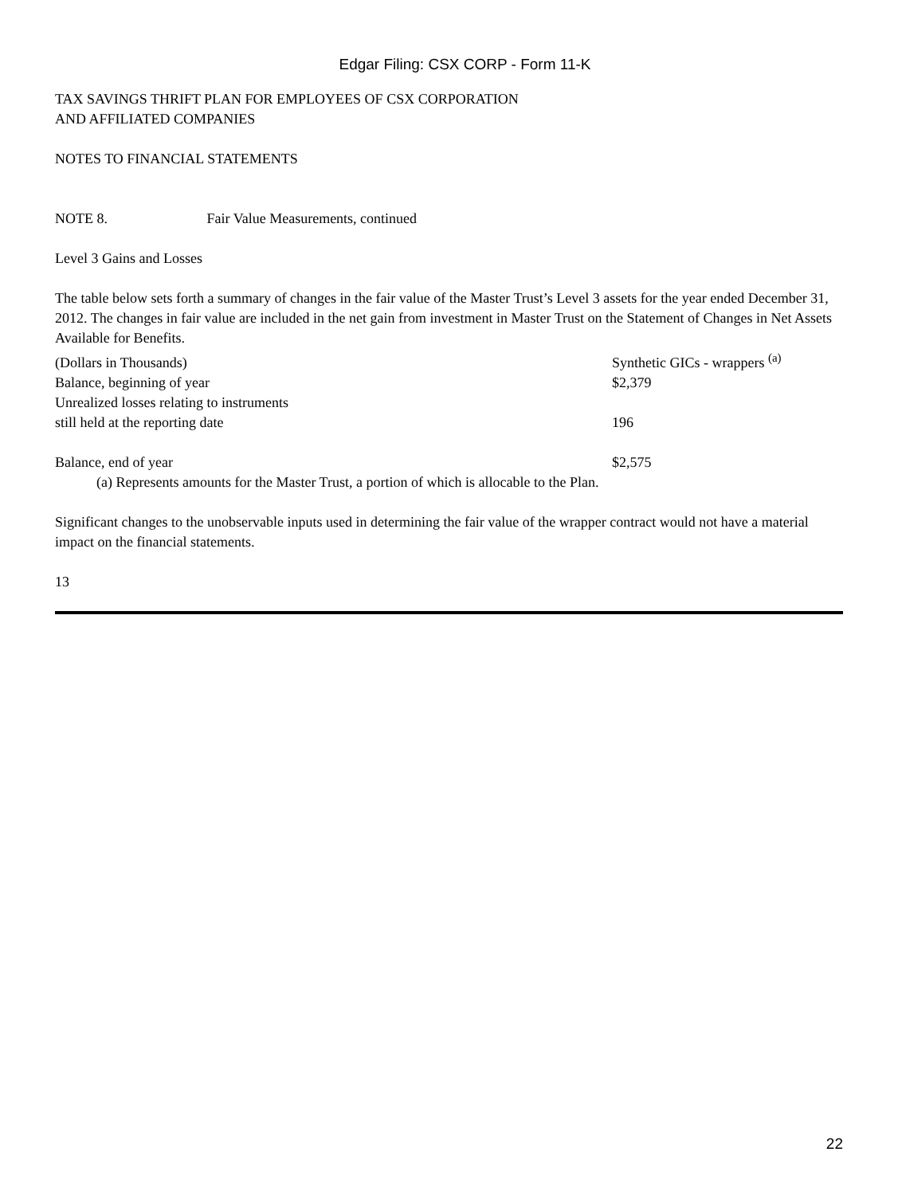Edgar Filing: CSX CORP - Form 11-K
TAX SAVINGS THRIFT PLAN FOR EMPLOYEES OF CSX CORPORATION
AND AFFILIATED COMPANIES
NOTES TO FINANCIAL STATEMENTS
NOTE 8. Fair Value Measurements, continued
Level 3 Gains and Losses
The table below sets forth a summary of changes in the fair value of the Master Trust’s Level 3 assets for the year ended December 31, 2012. The changes in fair value are included in the net gain from investment in Master Trust on the Statement of Changes in Net Assets Available for Benefits.
| (Dollars in Thousands) | Synthetic GICs - wrappers <sup>(a)</sup> |
| Balance, beginning of year | $2,379 |
| Unrealized losses relating to instruments still held at the reporting date | 196 |
| Balance, end of year | $2,575 |
(a) Represents amounts for the Master Trust, a portion of which is allocable to the Plan.
Significant changes to the unobservable inputs used in determining the fair value of the wrapper contract would not have a material impact on the financial statements.
13
22